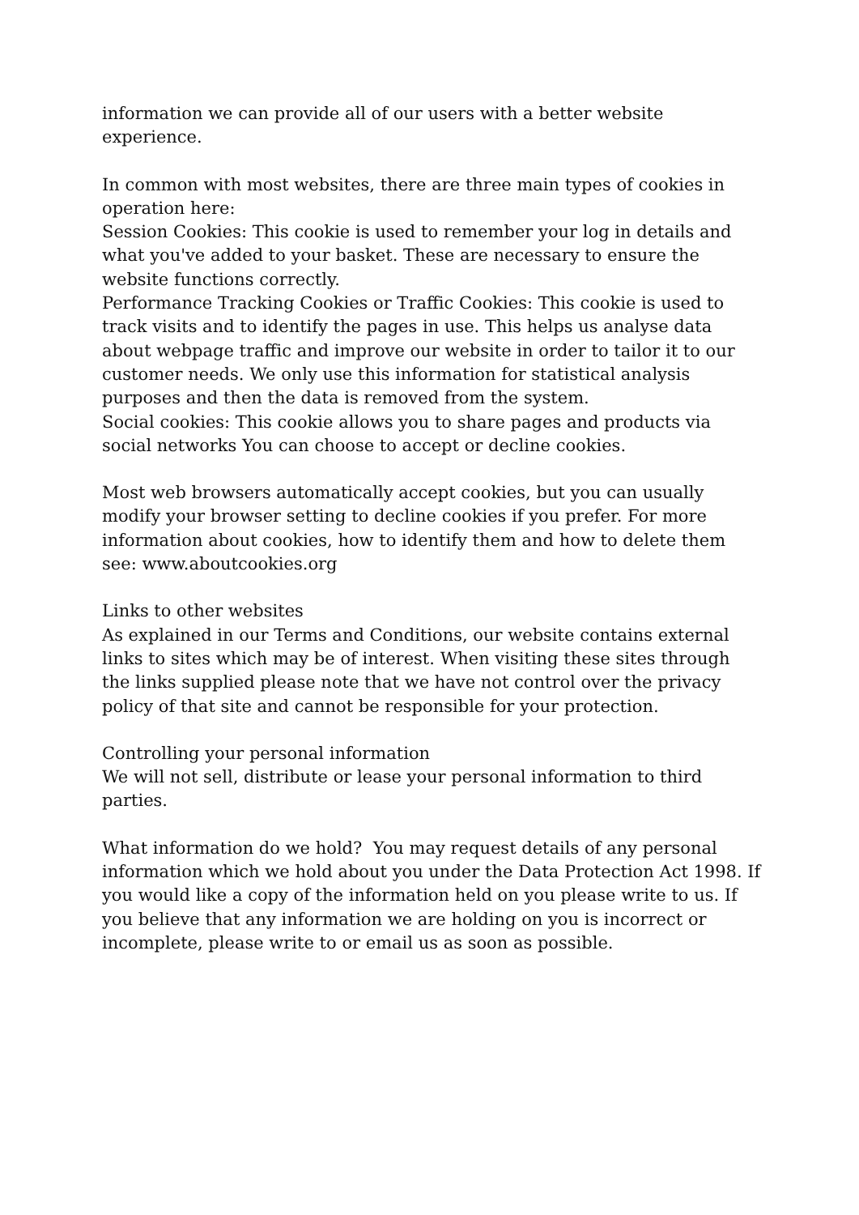information we can provide all of our users with a better website experience.
In common with most websites, there are three main types of cookies in operation here:
Session Cookies: This cookie is used to remember your log in details and what you've added to your basket. These are necessary to ensure the website functions correctly.
Performance Tracking Cookies or Traffic Cookies: This cookie is used to track visits and to identify the pages in use. This helps us analyse data about webpage traffic and improve our website in order to tailor it to our customer needs. We only use this information for statistical analysis purposes and then the data is removed from the system.
Social cookies: This cookie allows you to share pages and products via social networks You can choose to accept or decline cookies.
Most web browsers automatically accept cookies, but you can usually modify your browser setting to decline cookies if you prefer. For more information about cookies, how to identify them and how to delete them see: www.aboutcookies.org
Links to other websites
As explained in our Terms and Conditions, our website contains external links to sites which may be of interest. When visiting these sites through the links supplied please note that we have not control over the privacy policy of that site and cannot be responsible for your protection.
Controlling your personal information
We will not sell, distribute or lease your personal information to third parties.
What information do we hold? You may request details of any personal information which we hold about you under the Data Protection Act 1998. If you would like a copy of the information held on you please write to us. If you believe that any information we are holding on you is incorrect or incomplete, please write to or email us as soon as possible.